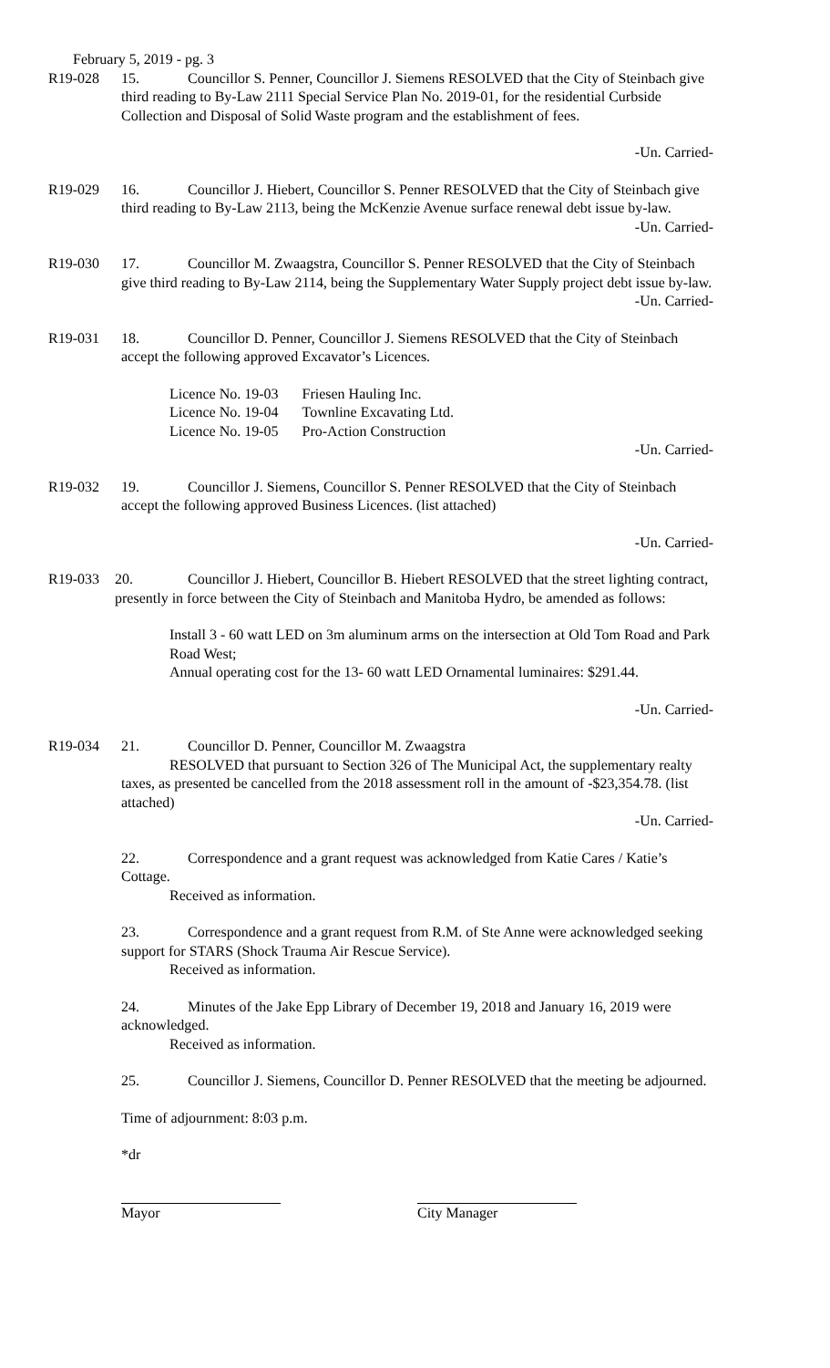February 5, 2019 - pg. 3
R19-028 15. Councillor S. Penner, Councillor J. Siemens RESOLVED that the City of Steinbach give third reading to By-Law 2111 Special Service Plan No. 2019-01, for the residential Curbside Collection and Disposal of Solid Waste program and the establishment of fees.
-Un. Carried-
R19-029 16. Councillor J. Hiebert, Councillor S. Penner RESOLVED that the City of Steinbach give third reading to By-Law 2113, being the McKenzie Avenue surface renewal debt issue by-law.
-Un. Carried-
R19-030 17. Councillor M. Zwaagstra, Councillor S. Penner RESOLVED that the City of Steinbach give third reading to By-Law 2114, being the Supplementary Water Supply project debt issue by-law.
-Un. Carried-
R19-031 18. Councillor D. Penner, Councillor J. Siemens RESOLVED that the City of Steinbach accept the following approved Excavator’s Licences.
| Licence No. 19-03 | Friesen Hauling Inc. |
| Licence No. 19-04 | Townline Excavating Ltd. |
| Licence No. 19-05 | Pro-Action Construction |
-Un. Carried-
R19-032 19. Councillor J. Siemens, Councillor S. Penner RESOLVED that the City of Steinbach accept the following approved Business Licences. (list attached)
-Un. Carried-
R19-033 20. Councillor J. Hiebert, Councillor B. Hiebert RESOLVED that the street lighting contract, presently in force between the City of Steinbach and Manitoba Hydro, be amended as follows:
Install 3 - 60 watt LED on 3m aluminum arms on the intersection at Old Tom Road and Park Road West;
Annual operating cost for the 13- 60 watt LED Ornamental luminaires: $291.44.
-Un. Carried-
R19-034 21. Councillor D. Penner, Councillor M. Zwaagstra
RESOLVED that pursuant to Section 326 of The Municipal Act, the supplementary realty taxes, as presented be cancelled from the 2018 assessment roll in the amount of -$23,354.78. (list attached)
-Un. Carried-
22. Correspondence and a grant request was acknowledged from Katie Cares / Katie’s Cottage.
Received as information.
23. Correspondence and a grant request from R.M. of Ste Anne were acknowledged seeking support for STARS (Shock Trauma Air Rescue Service).
Received as information.
24. Minutes of the Jake Epp Library of December 19, 2018 and January 16, 2019 were acknowledged.
Received as information.
25. Councillor J. Siemens, Councillor D. Penner RESOLVED that the meeting be adjourned.
Time of adjournment: 8:03 p.m.
*dr
Mayor City Manager